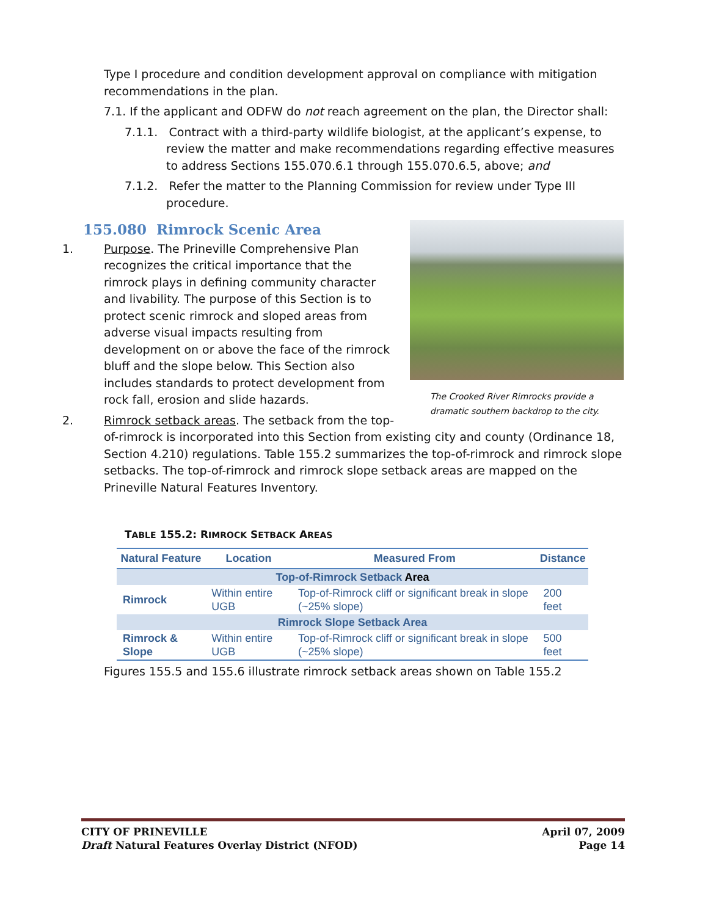Type I procedure and condition development approval on compliance with mitigation recommendations in the plan.
7.1. If the applicant and ODFW do not reach agreement on the plan, the Director shall:
7.1.1. Contract with a third-party wildlife biologist, at the applicant’s expense, to review the matter and make recommendations regarding effective measures to address Sections 155.070.6.1 through 155.070.6.5, above; and
7.1.2. Refer the matter to the Planning Commission for review under Type III procedure.
The Crooked River Rimrocks provide a dramatic southern backdrop to the city.
155.080 Rimrock Scenic Area
1. Purpose. The Prineville Comprehensive Plan recognizes the critical importance that the rimrock plays in defining community character and livability. The purpose of this Section is to protect scenic rimrock and sloped areas from adverse visual impacts resulting from development on or above the face of the rimrock bluff and the slope below. This Section also includes standards to protect development from rock fall, erosion and slide hazards.
2. Rimrock setback areas. The setback from the top-of-rimrock is incorporated into this Section from existing city and county (Ordinance 18, Section 4.210) regulations. Table 155.2 summarizes the top-of-rimrock and rimrock slope setbacks. The top-of-rimrock and rimrock slope setback areas are mapped on the Prineville Natural Features Inventory.
TABLE 155.2: RIMROCK SETBACK AREAS
| Natural Feature | Location | Measured From | Distance |
| --- | --- | --- | --- |
| Top-of-Rimrock Setback Area | | | |
| Rimrock | Within entire UGB | Top-of-Rimrock cliff or significant break in slope (~25% slope) | 200 feet |
| Rimrock Slope Setback Area | | | |
| Rimrock & Slope | Within entire UGB | Top-of-Rimrock cliff or significant break in slope (~25% slope) | 500 feet |
Figures 155.5 and 155.6 illustrate rimrock setback areas shown on Table 155.2
CITY OF PRINEVILLE
Draft Natural Features Overlay District (NFOD)
April 07, 2009
Page 14